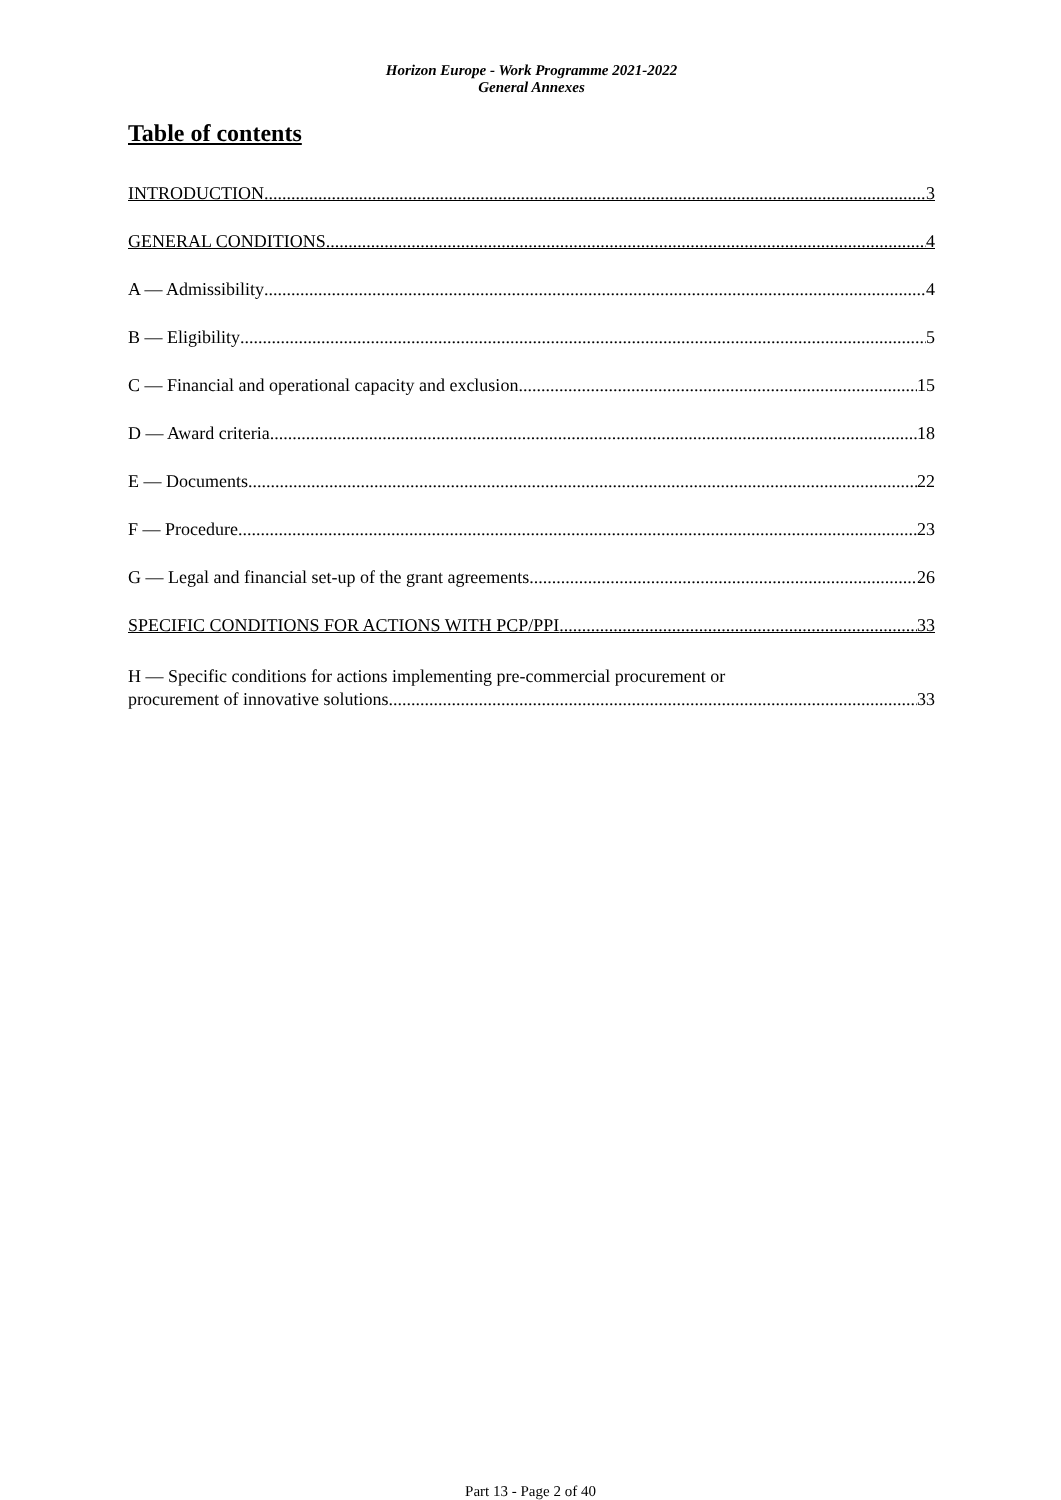Horizon Europe - Work Programme 2021-2022
General Annexes
Table of contents
INTRODUCTION 3
GENERAL CONDITIONS 4
A — Admissibility 4
B — Eligibility 5
C — Financial and operational capacity and exclusion 15
D — Award criteria 18
E — Documents 22
F — Procedure 23
G — Legal and financial set-up of the grant agreements 26
SPECIFIC CONDITIONS FOR ACTIONS WITH PCP/PPI 33
H — Specific conditions for actions implementing pre-commercial procurement or
procurement of innovative solutions 33
Part 13 - Page 2 of 40